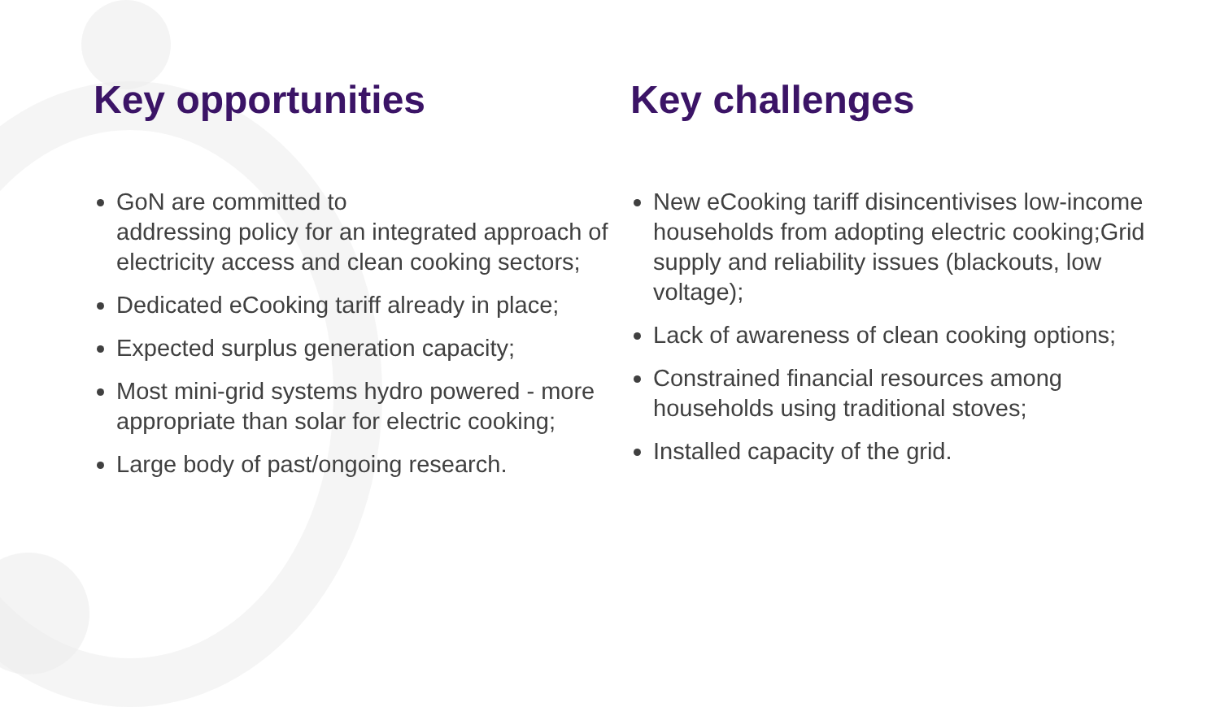Key opportunities
GoN are committed to
addressing policy for an integrated approach of electricity access and clean cooking sectors;
Dedicated eCooking tariff already in place;
Expected surplus generation capacity;
Most mini-grid systems hydro powered - more appropriate than solar for electric cooking;
Large body of past/ongoing research.
Key challenges
New eCooking tariff disincentivises low-income households from adopting electric cooking;Grid supply and reliability issues (blackouts, low voltage);
Lack of awareness of clean cooking options;
Constrained financial resources among households using traditional stoves;
Installed capacity of the grid.